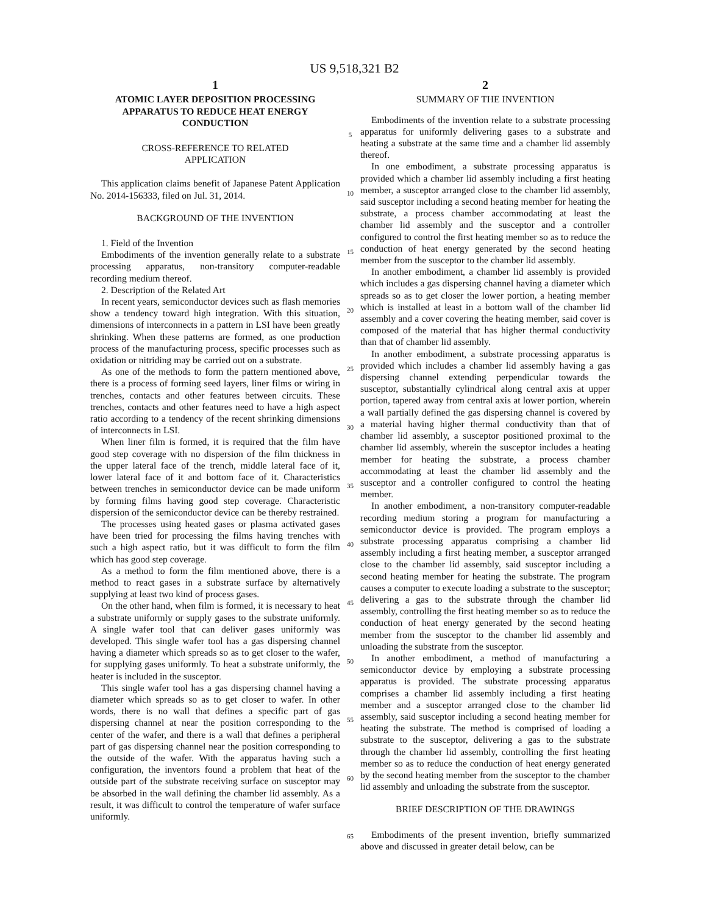US 9,518,321 B2
1
ATOMIC LAYER DEPOSITION PROCESSING
APPARATUS TO REDUCE HEAT ENERGY
CONDUCTION
CROSS-REFERENCE TO RELATED
APPLICATION
This application claims benefit of Japanese Patent Application No. 2014-156333, filed on Jul. 31, 2014.
BACKGROUND OF THE INVENTION
1. Field of the Invention
Embodiments of the invention generally relate to a substrate processing apparatus, non-transitory computer-readable recording medium thereof.
2. Description of the Related Art
In recent years, semiconductor devices such as flash memories show a tendency toward high integration. With this situation, dimensions of interconnects in a pattern in LSI have been greatly shrinking. When these patterns are formed, as one production process of the manufacturing process, specific processes such as oxidation or nitriding may be carried out on a substrate.
As one of the methods to form the pattern mentioned above, there is a process of forming seed layers, liner films or wiring in trenches, contacts and other features between circuits. These trenches, contacts and other features need to have a high aspect ratio according to a tendency of the recent shrinking dimensions of interconnects in LSI.
When liner film is formed, it is required that the film have good step coverage with no dispersion of the film thickness in the upper lateral face of the trench, middle lateral face of it, lower lateral face of it and bottom face of it. Characteristics between trenches in semiconductor device can be made uniform by forming films having good step coverage. Characteristic dispersion of the semiconductor device can be thereby restrained.
The processes using heated gases or plasma activated gases have been tried for processing the films having trenches with such a high aspect ratio, but it was difficult to form the film which has good step coverage.
As a method to form the film mentioned above, there is a method to react gases in a substrate surface by alternatively supplying at least two kind of process gases.
On the other hand, when film is formed, it is necessary to heat a substrate uniformly or supply gases to the substrate uniformly. A single wafer tool that can deliver gases uniformly was developed. This single wafer tool has a gas dispersing channel having a diameter which spreads so as to get closer to the wafer, for supplying gases uniformly. To heat a substrate uniformly, the heater is included in the susceptor.
This single wafer tool has a gas dispersing channel having a diameter which spreads so as to get closer to wafer. In other words, there is no wall that defines a specific part of gas dispersing channel at near the position corresponding to the center of the wafer, and there is a wall that defines a peripheral part of gas dispersing channel near the position corresponding to the outside of the wafer. With the apparatus having such a configuration, the inventors found a problem that heat of the outside part of the substrate receiving surface on susceptor may be absorbed in the wall defining the chamber lid assembly. As a result, it was difficult to control the temperature of wafer surface uniformly.
5
10
15
20
25
30
35
40
45
50
55
60
65
2
SUMMARY OF THE INVENTION
Embodiments of the invention relate to a substrate processing apparatus for uniformly delivering gases to a substrate and heating a substrate at the same time and a chamber lid assembly thereof.
In one embodiment, a substrate processing apparatus is provided which a chamber lid assembly including a first heating member, a susceptor arranged close to the chamber lid assembly, said susceptor including a second heating member for heating the substrate, a process chamber accommodating at least the chamber lid assembly and the susceptor and a controller configured to control the first heating member so as to reduce the conduction of heat energy generated by the second heating member from the susceptor to the chamber lid assembly.
In another embodiment, a chamber lid assembly is provided which includes a gas dispersing channel having a diameter which spreads so as to get closer the lower portion, a heating member which is installed at least in a bottom wall of the chamber lid assembly and a cover covering the heating member, said cover is composed of the material that has higher thermal conductivity than that of chamber lid assembly.
In another embodiment, a substrate processing apparatus is provided which includes a chamber lid assembly having a gas dispersing channel extending perpendicular towards the susceptor, substantially cylindrical along central axis at upper portion, tapered away from central axis at lower portion, wherein a wall partially defined the gas dispersing channel is covered by a material having higher thermal conductivity than that of chamber lid assembly, a susceptor positioned proximal to the chamber lid assembly, wherein the susceptor includes a heating member for heating the substrate, a process chamber accommodating at least the chamber lid assembly and the susceptor and a controller configured to control the heating member.
In another embodiment, a non-transitory computer-readable recording medium storing a program for manufacturing a semiconductor device is provided. The program employs a substrate processing apparatus comprising a chamber lid assembly including a first heating member, a susceptor arranged close to the chamber lid assembly, said susceptor including a second heating member for heating the substrate. The program causes a computer to execute loading a substrate to the susceptor; delivering a gas to the substrate through the chamber lid assembly, controlling the first heating member so as to reduce the conduction of heat energy generated by the second heating member from the susceptor to the chamber lid assembly and unloading the substrate from the susceptor.
In another embodiment, a method of manufacturing a semiconductor device by employing a substrate processing apparatus is provided. The substrate processing apparatus comprises a chamber lid assembly including a first heating member and a susceptor arranged close to the chamber lid assembly, said susceptor including a second heating member for heating the substrate. The method is comprised of loading a substrate to the susceptor, delivering a gas to the substrate through the chamber lid assembly, controlling the first heating member so as to reduce the conduction of heat energy generated by the second heating member from the susceptor to the chamber lid assembly and unloading the substrate from the susceptor.
BRIEF DESCRIPTION OF THE DRAWINGS
Embodiments of the present invention, briefly summarized above and discussed in greater detail below, can be